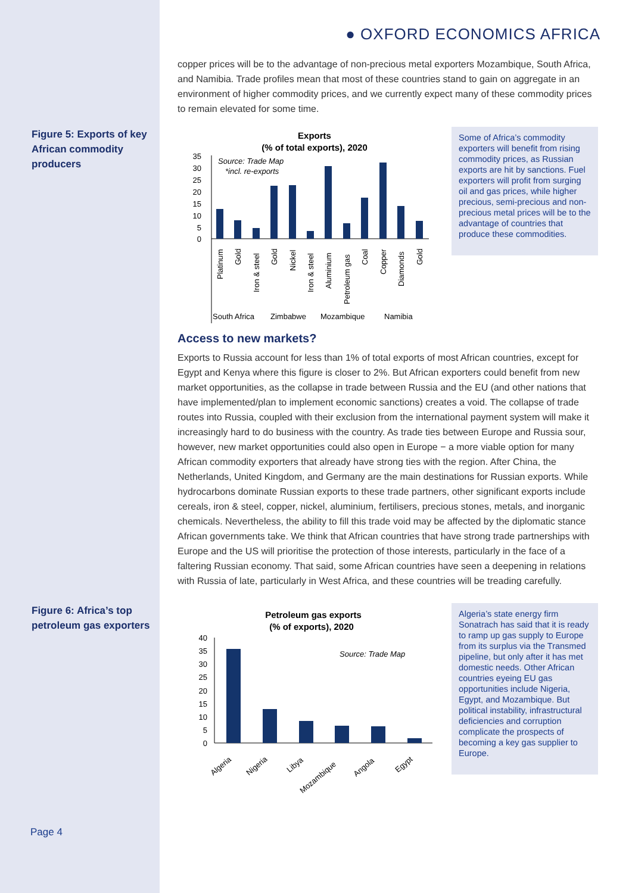● OXFORD ECONOMICS AFRICA
copper prices will be to the advantage of non-precious metal exporters Mozambique, South Africa, and Namibia. Trade profiles mean that most of these countries stand to gain on aggregate in an environment of higher commodity prices, and we currently expect many of these commodity prices to remain elevated for some time.
Figure 5: Exports of key African commodity producers
Exports
(% of total exports), 2020
Source: Trade Map
*incl. re-exports
35
30
25
20
15
10
5
0
Platinum
Gold
Iron & steel
Gold
Nickel
Iron & steel
Aluminium
Petroleum gas
Coal
Copper
Diamonds
Gold
South Africa
Zimbabwe
Mozambique
Namibia
Some of Africa’s commodity exporters will benefit from rising commodity prices, as Russian exports are hit by sanctions. Fuel exporters will profit from surging oil and gas prices, while higher precious, semi-precious and non-precious metal prices will be to the advantage of countries that produce these commodities.
Access to new markets?
Exports to Russia account for less than 1% of total exports of most African countries, except for Egypt and Kenya where this figure is closer to 2%. But African exporters could benefit from new market opportunities, as the collapse in trade between Russia and the EU (and other nations that have implemented/plan to implement economic sanctions) creates a void. The collapse of trade routes into Russia, coupled with their exclusion from the international payment system will make it increasingly hard to do business with the country. As trade ties between Europe and Russia sour, however, new market opportunities could also open in Europe − a more viable option for many African commodity exporters that already have strong ties with the region. After China, the Netherlands, United Kingdom, and Germany are the main destinations for Russian exports. While hydrocarbons dominate Russian exports to these trade partners, other significant exports include cereals, iron & steel, copper, nickel, aluminium, fertilisers, precious stones, metals, and inorganic chemicals. Nevertheless, the ability to fill this trade void may be affected by the diplomatic stance African governments take. We think that African countries that have strong trade partnerships with Europe and the US will prioritise the protection of those interests, particularly in the face of a faltering Russian economy. That said, some African countries have seen a deepening in relations with Russia of late, particularly in West Africa, and these countries will be treading carefully.
Figure 6: Africa’s top petroleum gas exporters
Petroleum gas exports
(% of exports), 2020
Source: Trade Map
40
35
30
25
20
15
10
5
0
Algeria
Nigeria
Libya
Mozambique
Angola
Egypt
Algeria’s state energy firm Sonatrach has said that it is ready to ramp up gas supply to Europe from its surplus via the Transmed pipeline, but only after it has met domestic needs. Other African countries eyeing EU gas opportunities include Nigeria, Egypt, and Mozambique. But political instability, infrastructural deficiencies and corruption complicate the prospects of becoming a key gas supplier to Europe.
Page 4